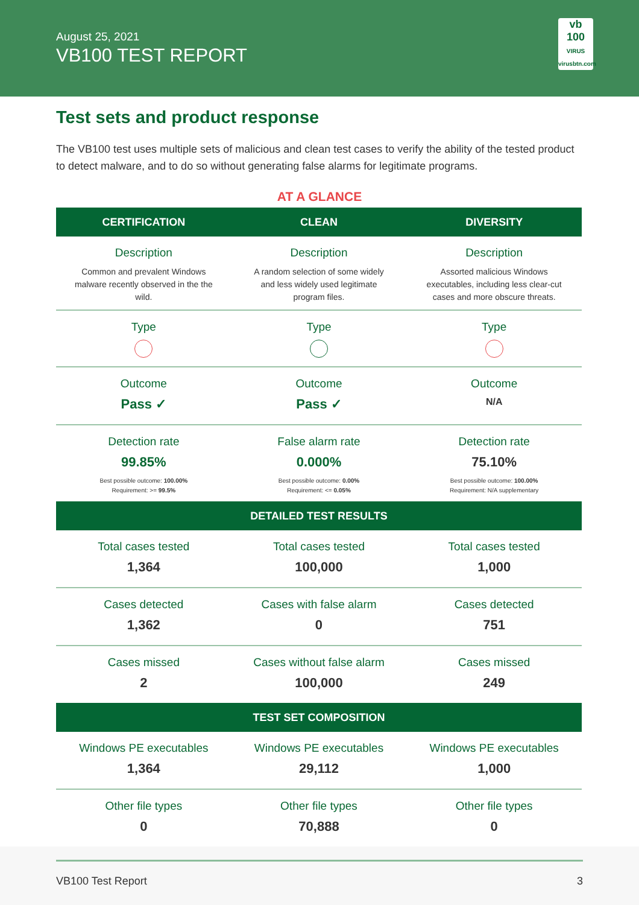August 25, 2021
VB100 TEST REPORT
vb
100
VIRUS
virusbtn.com
Test sets and product response
The VB100 test uses multiple sets of malicious and clean test cases to verify the ability of the tested product to detect malware, and to do so without generating false alarms for legitimate programs.
AT A GLANCE
| CERTIFICATION | CLEAN | DIVERSITY |
| --- | --- | --- |
| Description Common and prevalent Windows malware recently observed in the the wild. | Description A random selection of some widely and less widely used legitimate program files. | Description Assorted malicious Windows executables, including less clear-cut cases and more obscure threats. |
| Type | Type | Type |
| Outcome Pass ✓ | Outcome Pass ✓ | Outcome N/A |
| Detection rate 99.85% Best possible outcome: 100.00% Requirement: >= 99.5% | False alarm rate 0.000% Best possible outcome: 0.00% Requirement: <= 0.05% | Detection rate 75.10% Best possible outcome: 100.00% Requirement: N/A supplementary |
| DETAILED TEST RESULTS | | |
| Total cases tested 1,364 | Total cases tested 100,000 | Total cases tested 1,000 |
| Cases detected 1,362 | Cases with false alarm 0 | Cases detected 751 |
| Cases missed 2 | Cases without false alarm 100,000 | Cases missed 249 |
| TEST SET COMPOSITION | | |
| Windows PE executables 1,364 | Windows PE executables 29,112 | Windows PE executables 1,000 |
| Other file types 0 | Other file types 70,888 | Other file types 0 |
VB100 Test Report 3